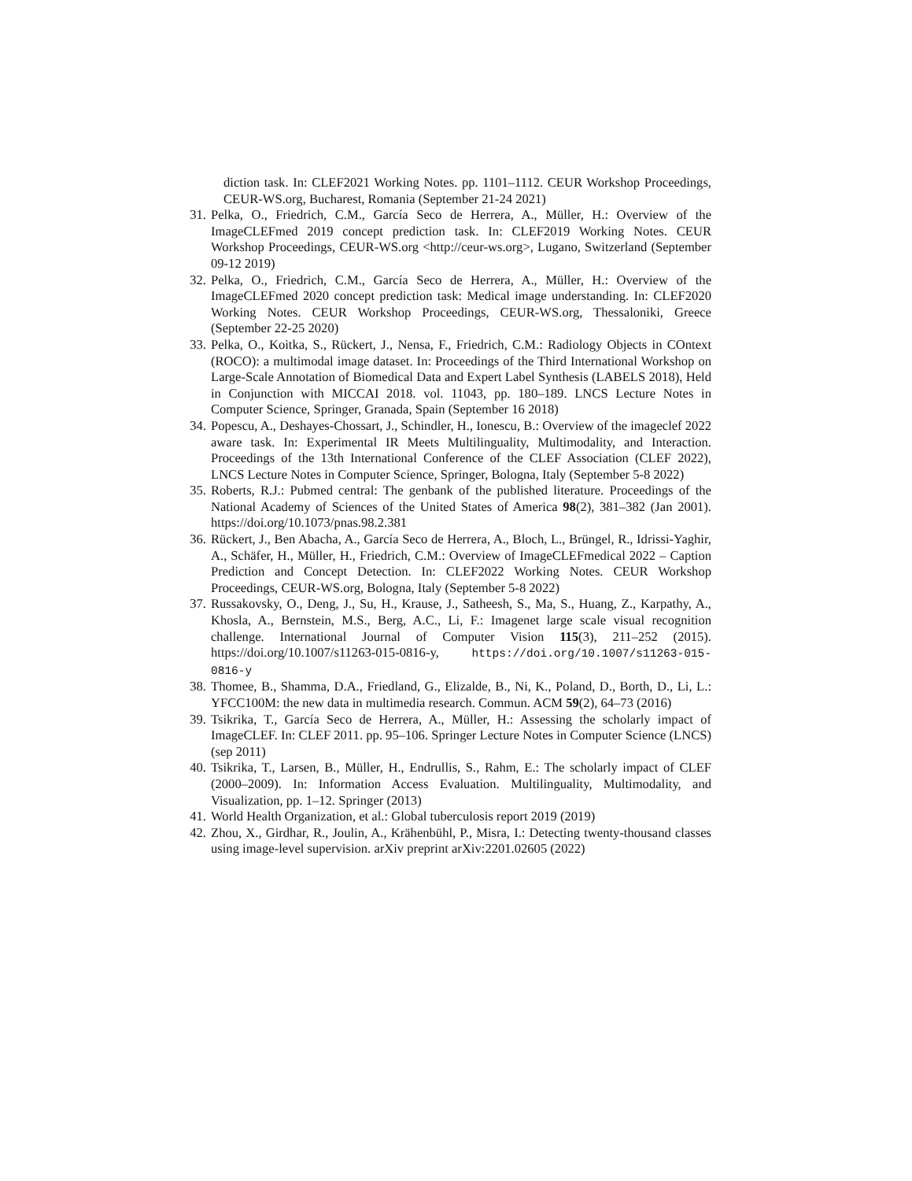diction task. In: CLEF2021 Working Notes. pp. 1101–1112. CEUR Workshop Proceedings, CEUR-WS.org, Bucharest, Romania (September 21-24 2021)
31. Pelka, O., Friedrich, C.M., García Seco de Herrera, A., Müller, H.: Overview of the ImageCLEFmed 2019 concept prediction task. In: CLEF2019 Working Notes. CEUR Workshop Proceedings, CEUR-WS.org <http://ceur-ws.org>, Lugano, Switzerland (September 09-12 2019)
32. Pelka, O., Friedrich, C.M., García Seco de Herrera, A., Müller, H.: Overview of the ImageCLEFmed 2020 concept prediction task: Medical image understanding. In: CLEF2020 Working Notes. CEUR Workshop Proceedings, CEUR-WS.org, Thessaloniki, Greece (September 22-25 2020)
33. Pelka, O., Koitka, S., Rückert, J., Nensa, F., Friedrich, C.M.: Radiology Objects in COntext (ROCO): a multimodal image dataset. In: Proceedings of the Third International Workshop on Large-Scale Annotation of Biomedical Data and Expert Label Synthesis (LABELS 2018), Held in Conjunction with MICCAI 2018. vol. 11043, pp. 180–189. LNCS Lecture Notes in Computer Science, Springer, Granada, Spain (September 16 2018)
34. Popescu, A., Deshayes-Chossart, J., Schindler, H., Ionescu, B.: Overview of the imageclef 2022 aware task. In: Experimental IR Meets Multilinguality, Multimodality, and Interaction. Proceedings of the 13th International Conference of the CLEF Association (CLEF 2022), LNCS Lecture Notes in Computer Science, Springer, Bologna, Italy (September 5-8 2022)
35. Roberts, R.J.: Pubmed central: The genbank of the published literature. Proceedings of the National Academy of Sciences of the United States of America 98(2), 381–382 (Jan 2001). https://doi.org/10.1073/pnas.98.2.381
36. Rückert, J., Ben Abacha, A., García Seco de Herrera, A., Bloch, L., Brüngel, R., Idrissi-Yaghir, A., Schäfer, H., Müller, H., Friedrich, C.M.: Overview of ImageCLEFmedical 2022 – Caption Prediction and Concept Detection. In: CLEF2022 Working Notes. CEUR Workshop Proceedings, CEUR-WS.org, Bologna, Italy (September 5-8 2022)
37. Russakovsky, O., Deng, J., Su, H., Krause, J., Satheesh, S., Ma, S., Huang, Z., Karpathy, A., Khosla, A., Bernstein, M.S., Berg, A.C., Li, F.: Imagenet large scale visual recognition challenge. International Journal of Computer Vision 115(3), 211–252 (2015). https://doi.org/10.1007/s11263-015-0816-y, https://doi.org/10.1007/s11263-015-0816-y
38. Thomee, B., Shamma, D.A., Friedland, G., Elizalde, B., Ni, K., Poland, D., Borth, D., Li, L.: YFCC100M: the new data in multimedia research. Commun. ACM 59(2), 64–73 (2016)
39. Tsikrika, T., García Seco de Herrera, A., Müller, H.: Assessing the scholarly impact of ImageCLEF. In: CLEF 2011. pp. 95–106. Springer Lecture Notes in Computer Science (LNCS) (sep 2011)
40. Tsikrika, T., Larsen, B., Müller, H., Endrullis, S., Rahm, E.: The scholarly impact of CLEF (2000–2009). In: Information Access Evaluation. Multilinguality, Multimodality, and Visualization, pp. 1–12. Springer (2013)
41. World Health Organization, et al.: Global tuberculosis report 2019 (2019)
42. Zhou, X., Girdhar, R., Joulin, A., Krähenbühl, P., Misra, I.: Detecting twenty-thousand classes using image-level supervision. arXiv preprint arXiv:2201.02605 (2022)